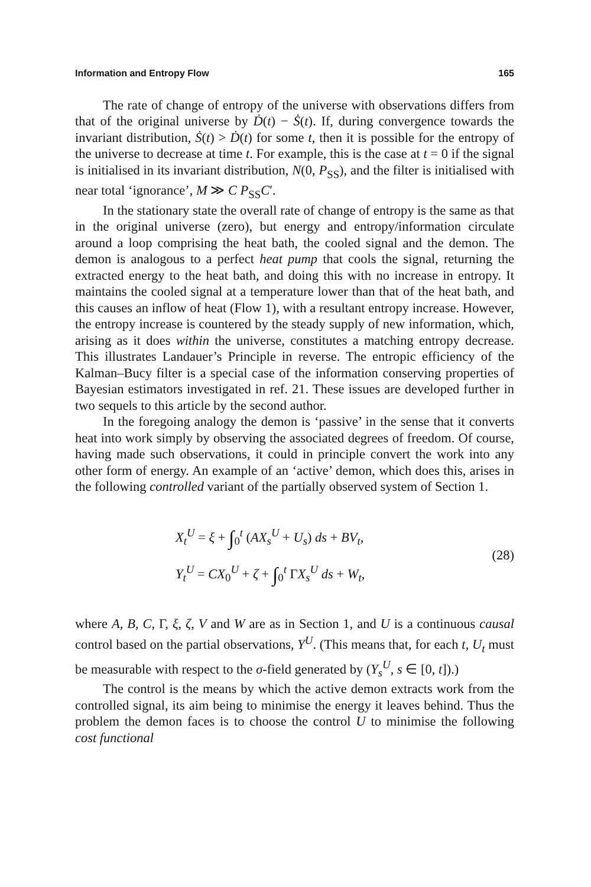Information and Entropy Flow 165
The rate of change of entropy of the universe with observations differs from that of the original universe by Ḋ(t) − Ṡ(t). If, during convergence towards the invariant distribution, Ṡ(t) > Ḋ(t) for some t, then it is possible for the entropy of the universe to decrease at time t. For example, this is the case at t = 0 if the signal is initialised in its invariant distribution, N(0, P<sub>SS</sub>), and the filter is initialised with near total ‘ignorance’, M ≫ C P<sub>SS</sub>C′.
In the stationary state the overall rate of change of entropy is the same as that in the original universe (zero), but energy and entropy/information circulate around a loop comprising the heat bath, the cooled signal and the demon. The demon is analogous to a perfect heat pump that cools the signal, returning the extracted energy to the heat bath, and doing this with no increase in entropy. It maintains the cooled signal at a temperature lower than that of the heat bath, and this causes an inflow of heat (Flow 1), with a resultant entropy increase. However, the entropy increase is countered by the steady supply of new information, which, arising as it does within the universe, constitutes a matching entropy decrease. This illustrates Landauer’s Principle in reverse. The entropic efficiency of the Kalman–Bucy filter is a special case of the information conserving properties of Bayesian estimators investigated in ref. 21. These issues are developed further in two sequels to this article by the second author.
In the foregoing analogy the demon is ‘passive’ in the sense that it converts heat into work simply by observing the associated degrees of freedom. Of course, having made such observations, it could in principle convert the work into any other form of energy. An example of an ‘active’ demon, which does this, arises in the following controlled variant of the partially observed system of Section 1.
X<sub>t</sub><sup>U</sup> = ξ + ∫<sub>0</sub><sup>t</sup> (AX<sub>s</sub><sup>U</sup> + U<sub>s</sub>) ds + BV<sub>t</sub>,
Y<sub>t</sub><sup>U</sup> = CX<sub>0</sub><sup>U</sup> + ζ + ∫<sub>0</sub><sup>t</sup> ΓX<sub>s</sub><sup>U</sup> ds + W<sub>t</sub>,
(28)
where A, B, C, Γ, ξ, ζ, V and W are as in Section 1, and U is a continuous causal control based on the partial observations, Y<sup>U</sup>. (This means that, for each t, U<sub>t</sub> must be measurable with respect to the σ-field generated by (Y<sub>s</sub><sup>U</sup>, s ∈ [0, t]).)
The control is the means by which the active demon extracts work from the controlled signal, its aim being to minimise the energy it leaves behind. Thus the problem the demon faces is to choose the control U to minimise the following cost functional